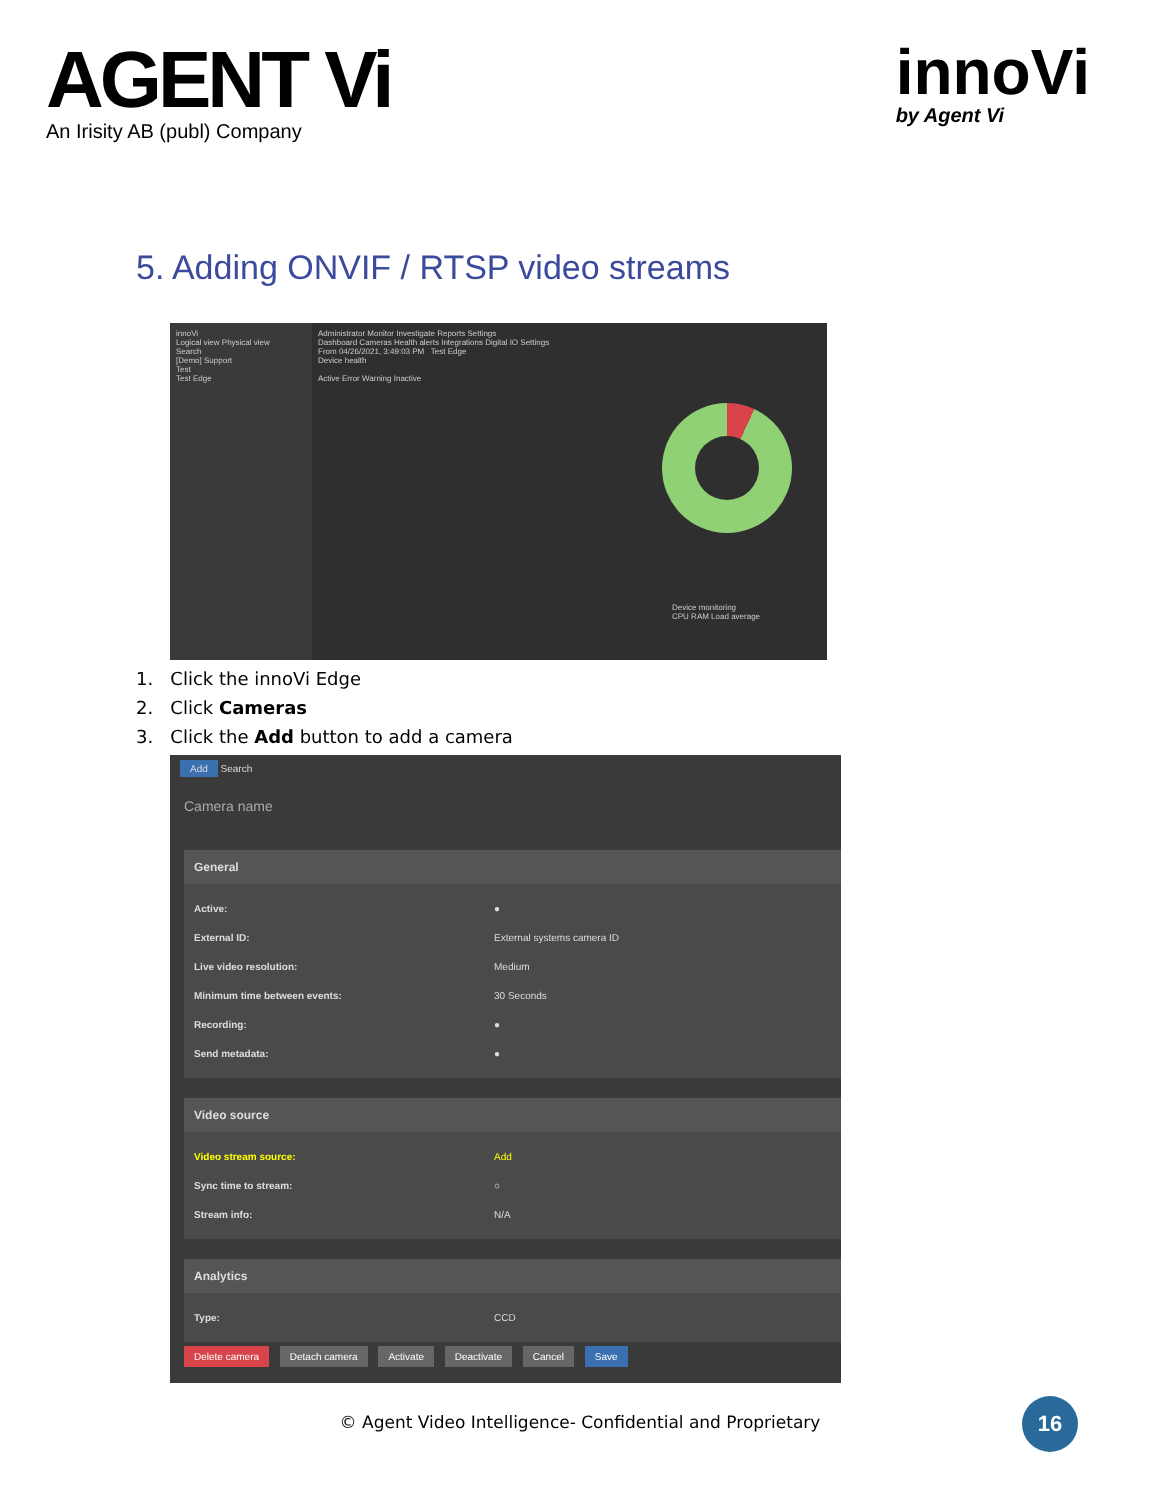AGENT Vi
An Irisity AB (publ) Company
innoVi
by Agent Vi
5. Adding ONVIF / RTSP video streams
innoVi
Logical view Physical view
Search
[Demo] Support
Test
Test Edge
Administrator Monitor Investigate Reports Settings
Dashboard Cameras Health alerts Integrations Digital IO Settings
From 04/26/2021, 3:49:03 PM Test Edge
Device health
Active Error Warning Inactive
Device monitoring
CPU RAM Load average
1. Click the innoVi Edge
2. Click Cameras
3. Click the Add button to add a camera
Add Search
Camera name
General
Active: ●
External ID: External systems camera ID
Live video resolution: Medium
Minimum time between events: 30 Seconds
Recording: ●
Send metadata: ●
Video source
Video stream source: Add
Sync time to stream: ○
Stream info: N/A
Analytics
Type: CCD
Delete camera Detach camera Activate Deactivate Cancel Save
© Agent Video Intelligence- Confidential and Proprietary 16